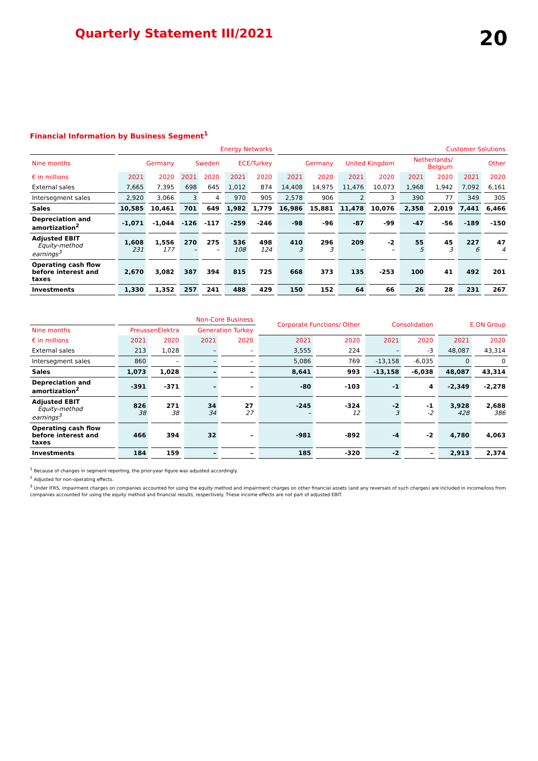Quarterly Statement III/2021
20
Financial Information by Business Segment<sup>1</sup>
| | Energy Networks | | | | | | Customer Solutions | | | | | | | |
| --- | --- | --- | --- | --- | --- | --- | --- | --- | --- | --- | --- | --- | --- | --- |
| Nine months | Germany | | Sweden | | ECE/Turkey | | Germany | | United Kingdom | | Netherlands/ Belgium | | Other | |
| € in millions | 2021 | 2020 | 2021 | 2020 | 2021 | 2020 | 2021 | 2020 | 2021 | 2020 | 2021 | 2020 | 2021 | 2020 |
| External sales | 7,665 | 7,395 | 698 | 645 | 1,012 | 874 | 14,408 | 14,975 | 11,476 | 10,073 | 1,968 | 1,942 | 7,092 | 6,161 |
| Intersegment sales | 2,920 | 3,066 | 3 | 4 | 970 | 905 | 2,578 | 906 | 2 | 3 | 390 | 77 | 349 | 305 |
| Sales | 10,585 | 10,461 | 701 | 649 | 1,982 | 1,779 | 16,986 | 15,881 | 11,478 | 10,076 | 2,358 | 2,019 | 7,441 | 6,466 |
| Depreciation and amortization<sup>2</sup> | -1,071 | -1,044 | -126 | -117 | -259 | -246 | -98 | -96 | -87 | -99 | -47 | -56 | -189 | -150 |
| Adjusted EBIT Equity-method earnings<sup>3</sup> | 1,608 231 | 1,556 177 | 270 – | 275 – | 536 108 | 498 124 | 410 3 | 296 3 | 209 – | -2 – | 55 5 | 45 3 | 227 6 | 47 4 |
| Operating cash flow before interest and taxes | 2,670 | 3,082 | 387 | 394 | 815 | 725 | 668 | 373 | 135 | -253 | 100 | 41 | 492 | 201 |
| Investments | 1,330 | 1,352 | 257 | 241 | 488 | 429 | 150 | 152 | 64 | 66 | 26 | 28 | 231 | 267 |
| | Non-Core Business | | | | Corporate Functions/ Other | | Consolidation | | E.ON Group | |
| --- | --- | --- | --- | --- | --- | --- | --- | --- | --- | --- |
| Nine months | PreussenElektra | | Generation Turkey | | | | | | | |
| € in millions | 2021 | 2020 | 2021 | 2020 | 2021 | 2020 | 2021 | 2020 | 2021 | 2020 |
| External sales | 213 | 1,028 | – | – | 3,555 | 224 | – | -3 | 48,087 | 43,314 |
| Intersegment sales | 860 | – | – | – | 5,086 | 769 | -13,158 | -6,035 | 0 | 0 |
| Sales | 1,073 | 1,028 | – | – | 8,641 | 993 | -13,158 | -6,038 | 48,087 | 43,314 |
| Depreciation and amortization<sup>2</sup> | -391 | -371 | – | – | -80 | -103 | -1 | 4 | -2,349 | -2,278 |
| Adjusted EBIT Equity-method earnings<sup>3</sup> | 826 38 | 271 38 | 34 34 | 27 27 | -245 – | -324 12 | -2 3 | -1 -2 | 3,928 428 | 2,688 386 |
| Operating cash flow before interest and taxes | 466 | 394 | 32 | – | -981 | -892 | -4 | -2 | 4,780 | 4,063 |
| Investments | 184 | 159 | – | – | 185 | -320 | -2 | – | 2,913 | 2,374 |
<sup>1</sup> Because of changes in segment reporting, the prior-year figure was adjusted accordingly.
<sup>2</sup> Adjusted for non-operating effects.
<sup>3</sup> Under IFRS, impairment charges on companies accounted for using the equity method and impairment charges on other financial assets (and any reversals of such charges) are included in income/loss from companies accounted for using the equity method and financial results, respectively. These income effects are not part of adjusted EBIT.